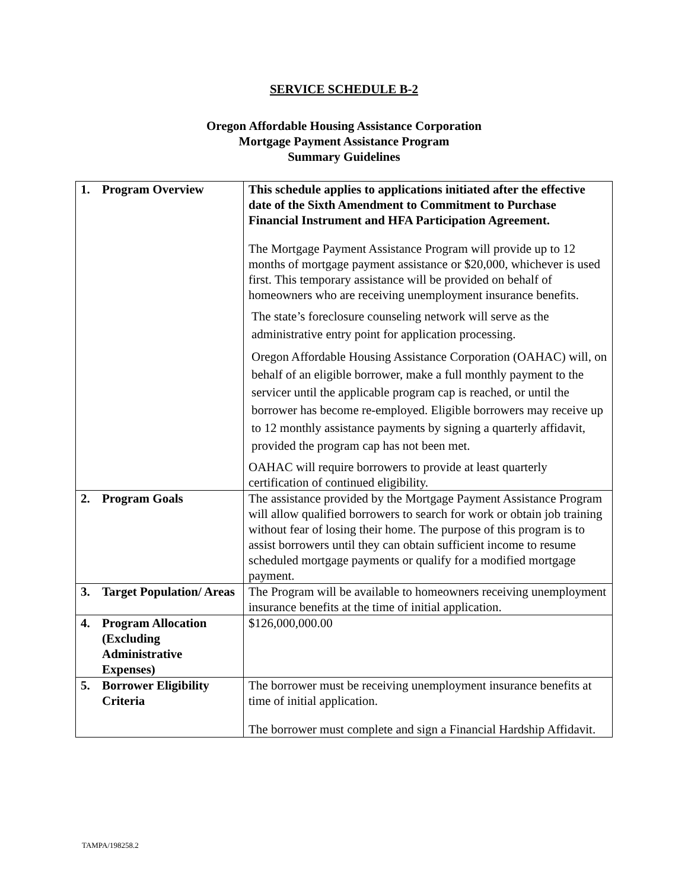SERVICE SCHEDULE B-2
Oregon Affordable Housing Assistance Corporation
Mortgage Payment Assistance Program
Summary Guidelines
| 1. | Program Overview | This schedule applies to applications initiated after the effective date of the Sixth Amendment to Commitment to Purchase Financial Instrument and HFA Participation Agreement. The Mortgage Payment Assistance Program will provide up to 12 months of mortgage payment assistance or $20,000, whichever is used first. This temporary assistance will be provided on behalf of homeowners who are receiving unemployment insurance benefits. The state’s foreclosure counseling network will serve as the administrative entry point for application processing. Oregon Affordable Housing Assistance Corporation (OAHAC) will, on behalf of an eligible borrower, make a full monthly payment to the servicer until the applicable program cap is reached, or until the borrower has become re-employed. Eligible borrowers may receive up to 12 monthly assistance payments by signing a quarterly affidavit, provided the program cap has not been met. OAHAC will require borrowers to provide at least quarterly certification of continued eligibility. |
| 2. | Program Goals | The assistance provided by the Mortgage Payment Assistance Program will allow qualified borrowers to search for work or obtain job training without fear of losing their home. The purpose of this program is to assist borrowers until they can obtain sufficient income to resume scheduled mortgage payments or qualify for a modified mortgage payment. |
| 3. | Target Population/ Areas | The Program will be available to homeowners receiving unemployment insurance benefits at the time of initial application. |
| 4. | Program Allocation (Excluding Administrative Expenses) | $126,000,000.00 |
| 5. | Borrower Eligibility Criteria | The borrower must be receiving unemployment insurance benefits at time of initial application. The borrower must complete and sign a Financial Hardship Affidavit. |
TAMPA/198258.2